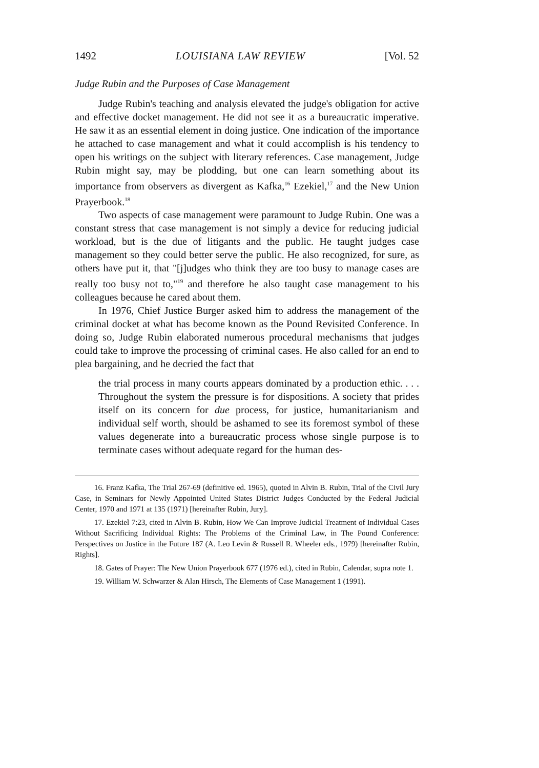1492 LOUISIANA LAW REVIEW [Vol. 52
Judge Rubin and the Purposes of Case Management
Judge Rubin's teaching and analysis elevated the judge's obligation for active and effective docket management. He did not see it as a bureaucratic imperative. He saw it as an essential element in doing justice. One indication of the importance he attached to case management and what it could accomplish is his tendency to open his writings on the subject with literary references. Case management, Judge Rubin might say, may be plodding, but one can learn something about its importance from observers as divergent as Kafka,<sup>16</sup> Ezekiel,<sup>17</sup> and the New Union Prayerbook.<sup>18</sup>
Two aspects of case management were paramount to Judge Rubin. One was a constant stress that case management is not simply a device for reducing judicial workload, but is the due of litigants and the public. He taught judges case management so they could better serve the public. He also recognized, for sure, as others have put it, that "[j]udges who think they are too busy to manage cases are really too busy not to,"<sup>19</sup> and therefore he also taught case management to his colleagues because he cared about them.
In 1976, Chief Justice Burger asked him to address the management of the criminal docket at what has become known as the Pound Revisited Conference. In doing so, Judge Rubin elaborated numerous procedural mechanisms that judges could take to improve the processing of criminal cases. He also called for an end to plea bargaining, and he decried the fact that
the trial process in many courts appears dominated by a production ethic. . . . Throughout the system the pressure is for dispositions. A society that prides itself on its concern for due process, for justice, humanitarianism and individual self worth, should be ashamed to see its foremost symbol of these values degenerate into a bureaucratic process whose single purpose is to terminate cases without adequate regard for the human des-
16. Franz Kafka, The Trial 267-69 (definitive ed. 1965), quoted in Alvin B. Rubin, Trial of the Civil Jury Case, in Seminars for Newly Appointed United States District Judges Conducted by the Federal Judicial Center, 1970 and 1971 at 135 (1971) [hereinafter Rubin, Jury].
17. Ezekiel 7:23, cited in Alvin B. Rubin, How We Can Improve Judicial Treatment of Individual Cases Without Sacrificing Individual Rights: The Problems of the Criminal Law, in The Pound Conference: Perspectives on Justice in the Future 187 (A. Leo Levin & Russell R. Wheeler eds., 1979) [hereinafter Rubin, Rights].
18. Gates of Prayer: The New Union Prayerbook 677 (1976 ed.), cited in Rubin, Calendar, supra note 1.
19. William W. Schwarzer & Alan Hirsch, The Elements of Case Management 1 (1991).